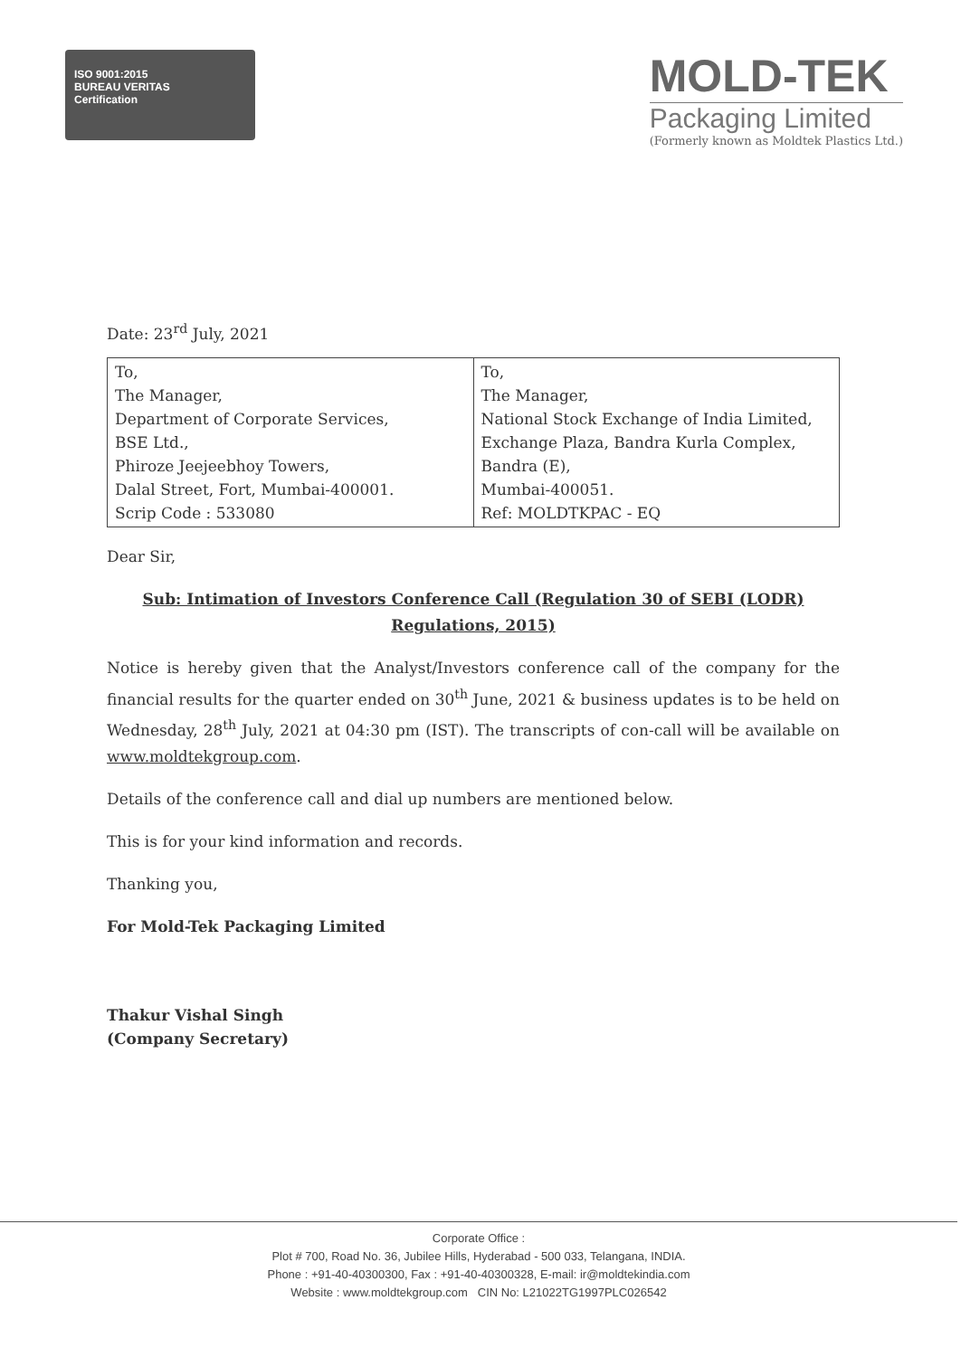ISO 9001:2015
BUREAU VERITAS
Certification
MOLD-TEK
Packaging Limited
(Formerly known as Moldtek Plastics Ltd.)
Date: 23<sup>rd</sup> July, 2021
| To, The Manager, Department of Corporate Services, BSE Ltd., Phiroze Jeejeebhoy Towers, Dalal Street, Fort, Mumbai-400001. Scrip Code : 533080 | To, The Manager, National Stock Exchange of India Limited, Exchange Plaza, Bandra Kurla Complex, Bandra (E), Mumbai-400051. Ref: MOLDTKPAC - EQ |
Dear Sir,
Sub: Intimation of Investors Conference Call (Regulation 30 of SEBI (LODR) Regulations, 2015)
Notice is hereby given that the Analyst/Investors conference call of the company for the financial results for the quarter ended on 30<sup>th</sup> June, 2021 & business updates is to be held on Wednesday, 28<sup>th</sup> July, 2021 at 04:30 pm (IST). The transcripts of con-call will be available on www.moldtekgroup.com.
Details of the conference call and dial up numbers are mentioned below.
This is for your kind information and records.
Thanking you,
For Mold-Tek Packaging Limited
Thakur Vishal Singh
(Company Secretary)
Corporate Office :
Plot # 700, Road No. 36, Jubilee Hills, Hyderabad - 500 033, Telangana, INDIA.
Phone : +91-40-40300300, Fax : +91-40-40300328, E-mail: ir@moldtekindia.com
Website : www.moldtekgroup.com CIN No: L21022TG1997PLC026542